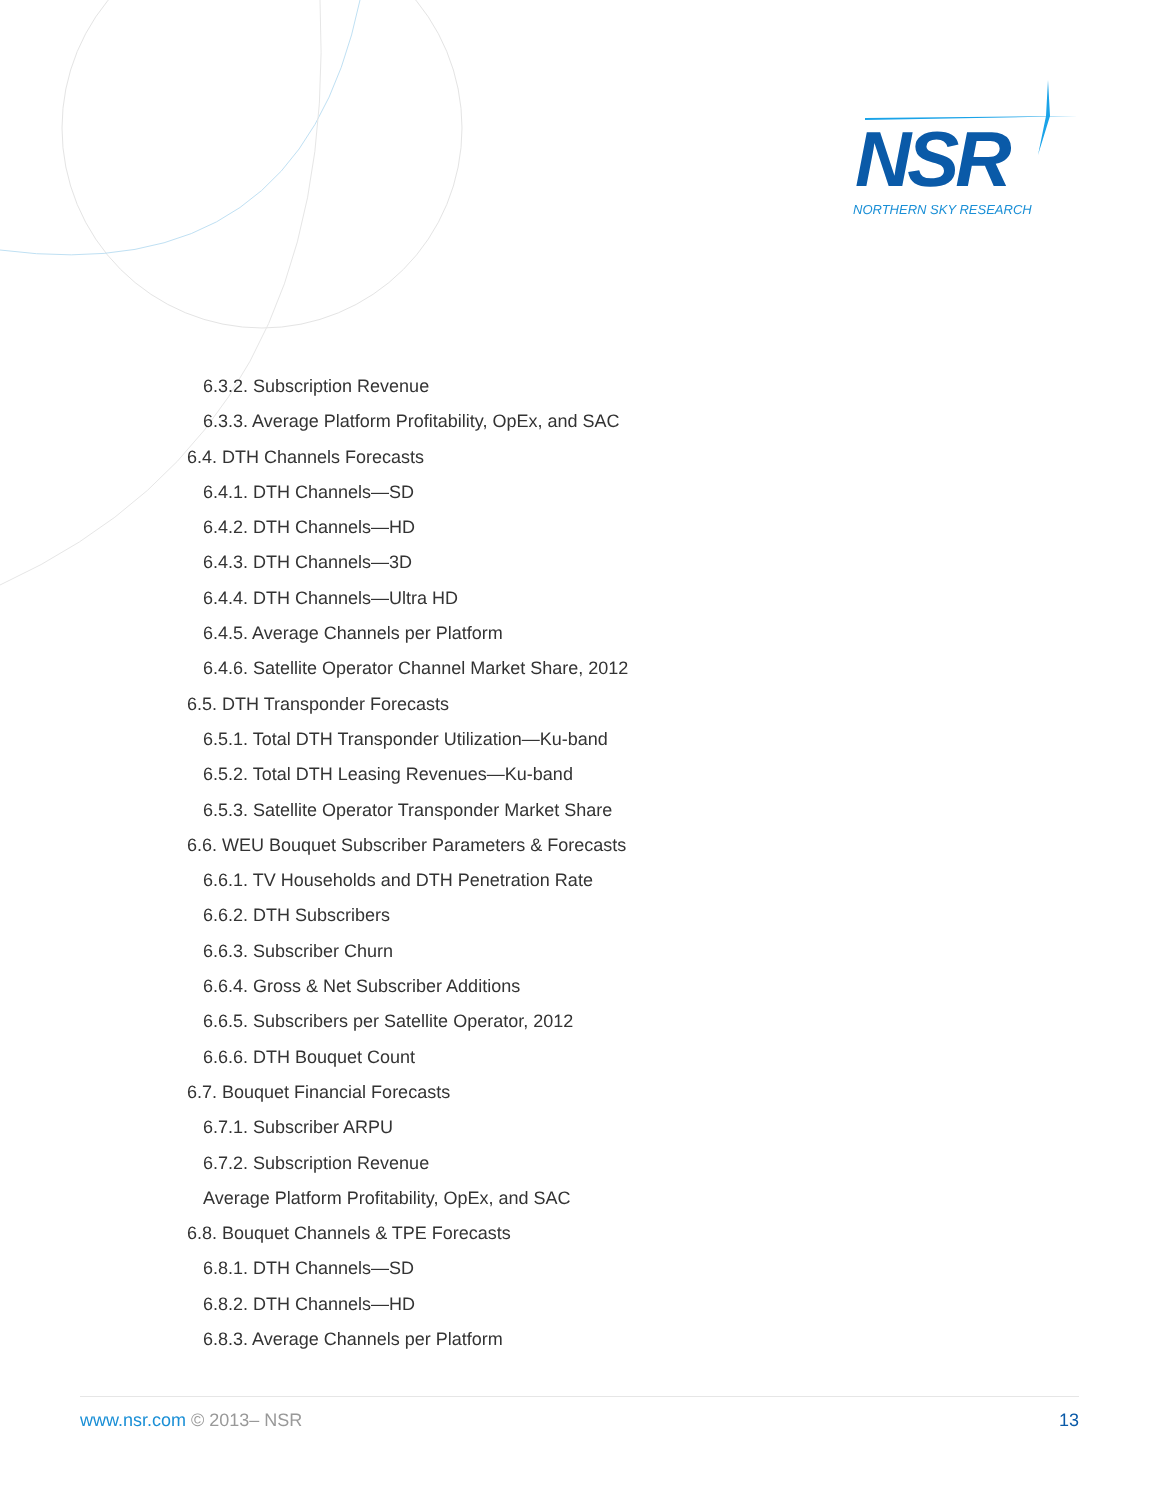NSR
NORTHERN SKY RESEARCH
6.3.2. Subscription Revenue
6.3.3. Average Platform Profitability, OpEx, and SAC
6.4. DTH Channels Forecasts
6.4.1. DTH Channels—SD
6.4.2. DTH Channels—HD
6.4.3. DTH Channels—3D
6.4.4. DTH Channels—Ultra HD
6.4.5. Average Channels per Platform
6.4.6. Satellite Operator Channel Market Share, 2012
6.5. DTH Transponder Forecasts
6.5.1. Total DTH Transponder Utilization—Ku-band
6.5.2. Total DTH Leasing Revenues—Ku-band
6.5.3. Satellite Operator Transponder Market Share
6.6. WEU Bouquet Subscriber Parameters & Forecasts
6.6.1. TV Households and DTH Penetration Rate
6.6.2. DTH Subscribers
6.6.3. Subscriber Churn
6.6.4. Gross & Net Subscriber Additions
6.6.5. Subscribers per Satellite Operator, 2012
6.6.6. DTH Bouquet Count
6.7. Bouquet Financial Forecasts
6.7.1. Subscriber ARPU
6.7.2. Subscription Revenue
Average Platform Profitability, OpEx, and SAC
6.8. Bouquet Channels & TPE Forecasts
6.8.1. DTH Channels—SD
6.8.2. DTH Channels—HD
6.8.3. Average Channels per Platform
www.nsr.com © 2013– NSR 13